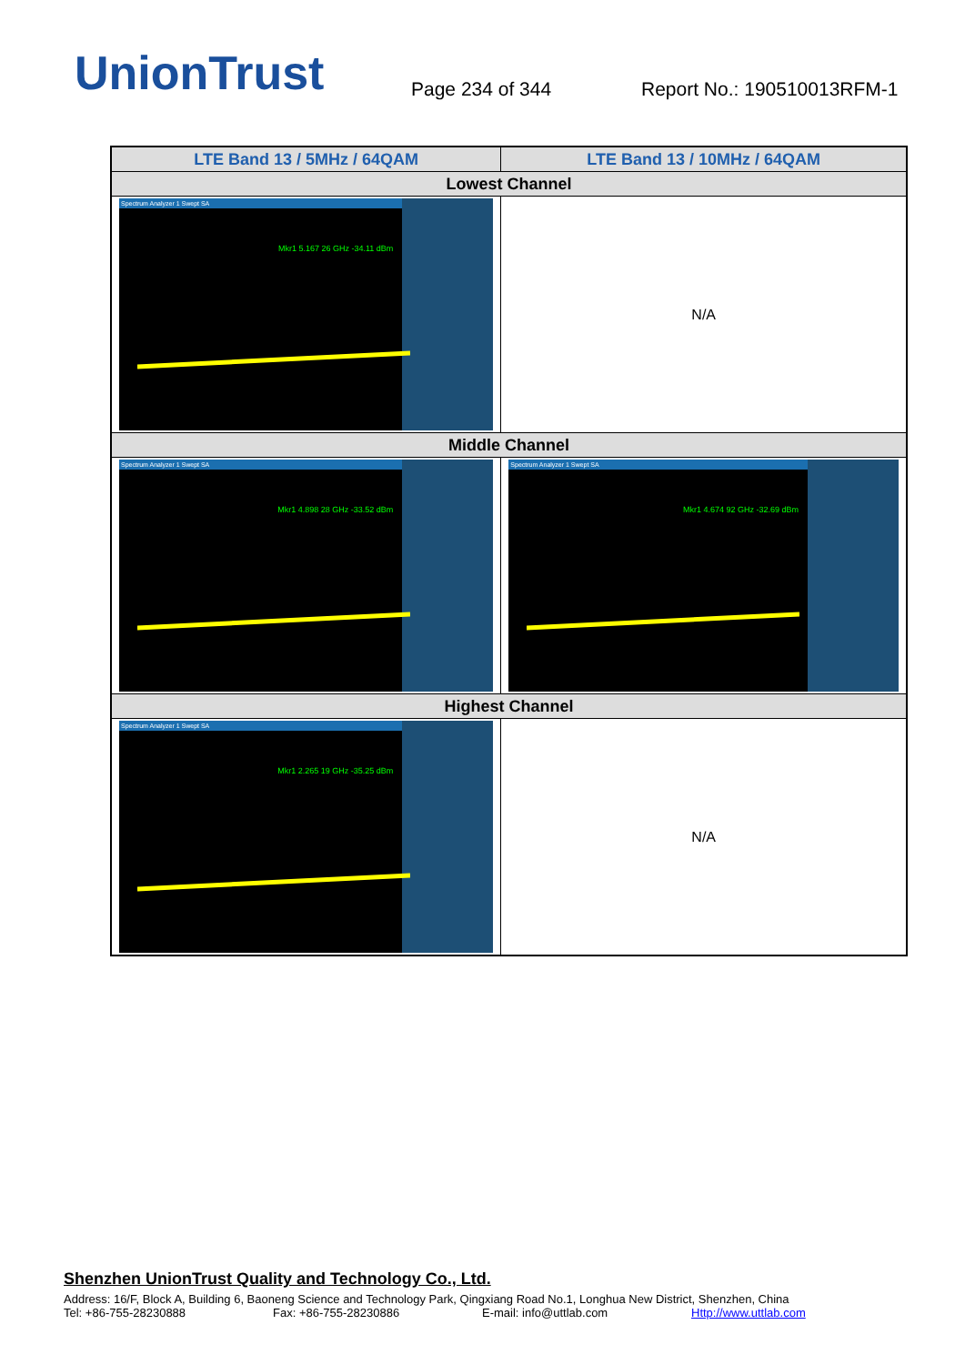UnionTrust
Page 234 of 344
Report No.: 190510013RFM-1
| LTE Band 13 / 5MHz / 64QAM | LTE Band 13 / 10MHz / 64QAM |
| --- | --- |
| Lowest Channel | |
| Spectrum Analyzer 1 Swept SA Mkr1 5.167 26 GHz -34.11 dBm | N/A |
| Middle Channel | |
| Spectrum Analyzer 1 Swept SA Mkr1 4.898 28 GHz -33.52 dBm | Spectrum Analyzer 1 Swept SA Mkr1 4.674 92 GHz -32.69 dBm |
| Highest Channel | |
| Spectrum Analyzer 1 Swept SA Mkr1 2.265 19 GHz -35.25 dBm | N/A |
Shenzhen UnionTrust Quality and Technology Co., Ltd.
Address: 16/F, Block A, Building 6, Baoneng Science and Technology Park, Qingxiang Road No.1, Longhua New District, Shenzhen, China
Tel: +86-755-28230888 Fax: +86-755-28230886 E-mail: info@uttlab.com Http://www.uttlab.com